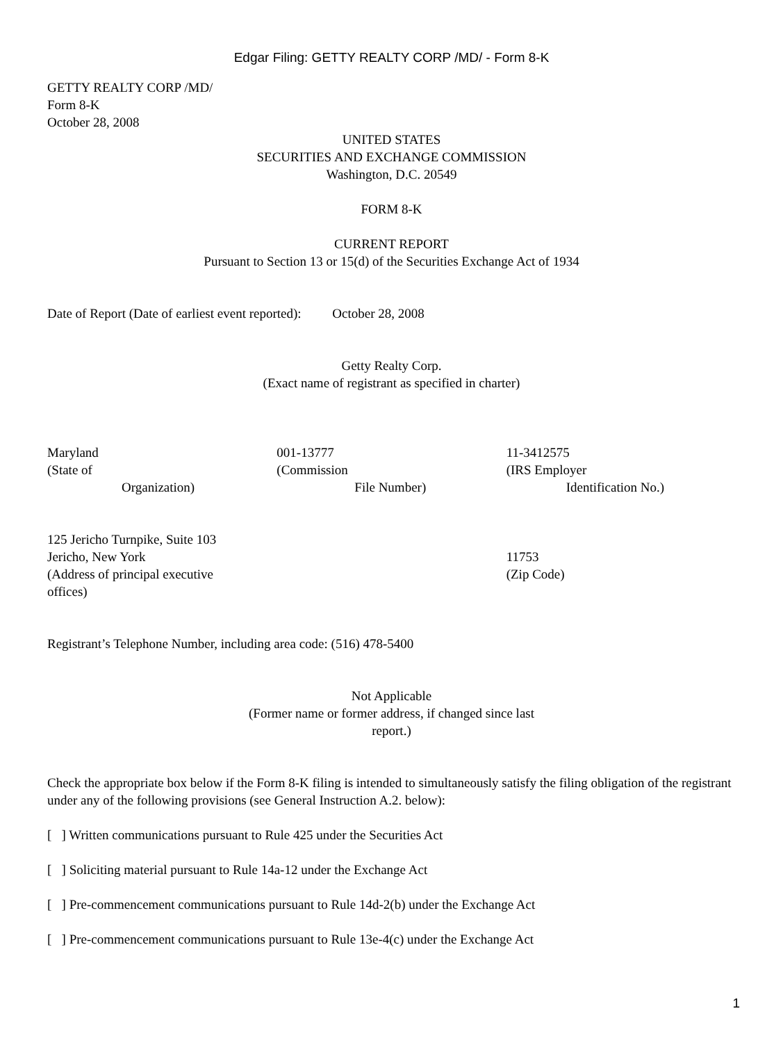Edgar Filing: GETTY REALTY CORP /MD/ - Form 8-K
GETTY REALTY CORP /MD/
Form 8-K
October 28, 2008
UNITED STATES
SECURITIES AND EXCHANGE COMMISSION
Washington, D.C. 20549
FORM 8-K
CURRENT REPORT
Pursuant to Section 13 or 15(d) of the Securities Exchange Act of 1934
Date of Report (Date of earliest event reported): October 28, 2008
Getty Realty Corp.
(Exact name of registrant as specified in charter)
| Maryland (State of Organization) | 001-13777 (Commission File Number) | 11-3412575 (IRS Employer Identification No.) |
| 125 Jericho Turnpike, Suite 103 Jericho, New York (Address of principal executive offices) | 11753 (Zip Code) |
Registrant’s Telephone Number, including area code: (516) 478-5400
Not Applicable
(Former name or former address, if changed since last
report.)
Check the appropriate box below if the Form 8-K filing is intended to simultaneously satisfy the filing obligation of the registrant under any of the following provisions (see General Instruction A.2. below):
[ ] Written communications pursuant to Rule 425 under the Securities Act
[ ] Soliciting material pursuant to Rule 14a-12 under the Exchange Act
[ ] Pre-commencement communications pursuant to Rule 14d-2(b) under the Exchange Act
[ ] Pre-commencement communications pursuant to Rule 13e-4(c) under the Exchange Act
1